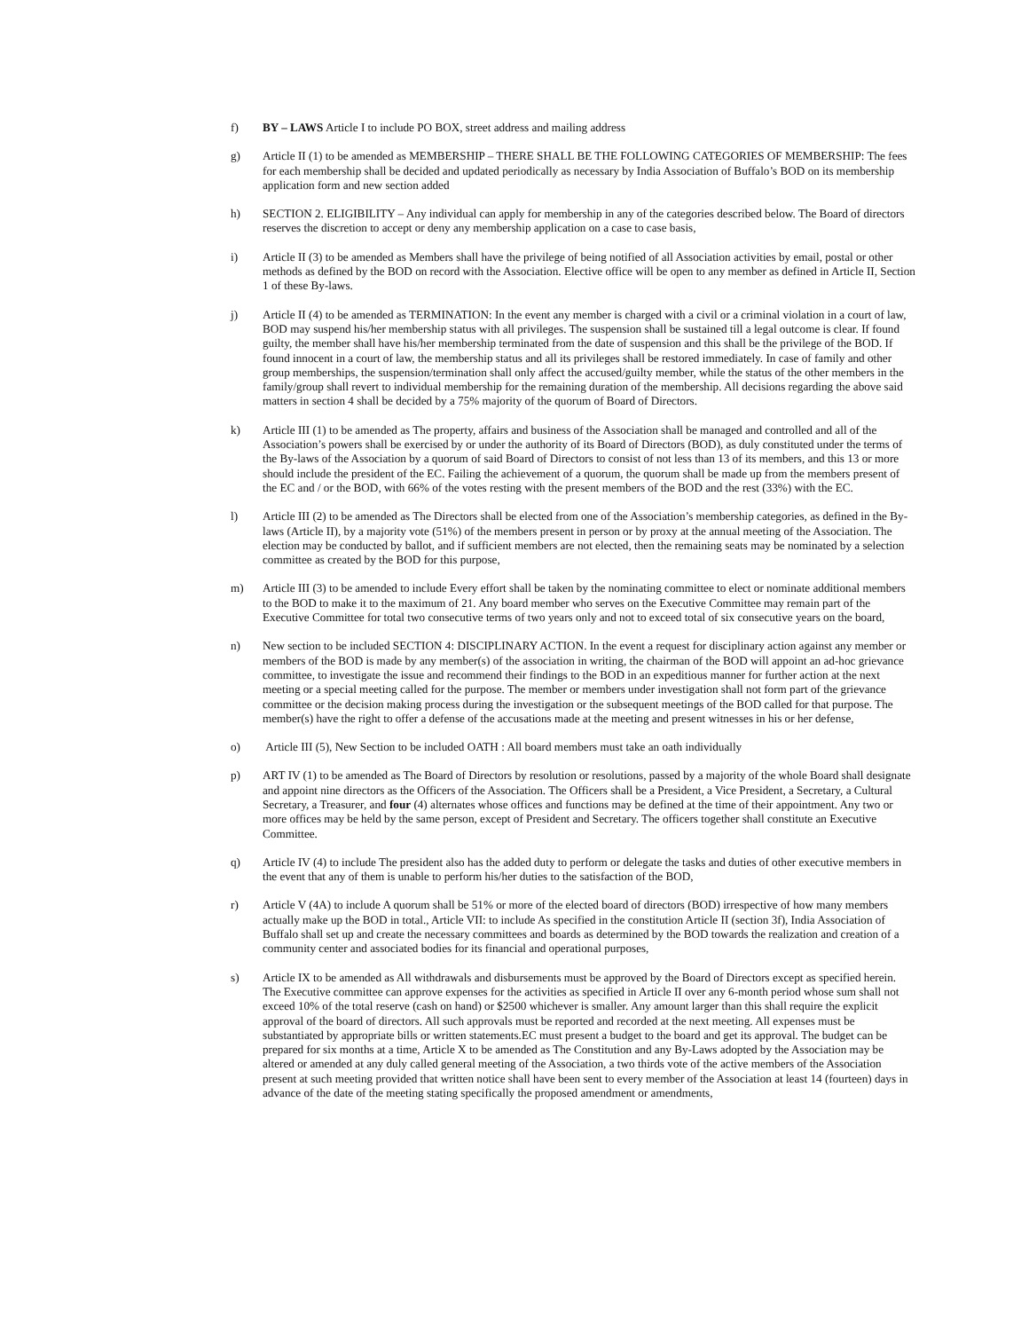f) BY – LAWS Article I to include PO BOX, street address and mailing address
g) Article II (1) to be amended as MEMBERSHIP – THERE SHALL BE THE FOLLOWING CATEGORIES OF MEMBERSHIP: The fees for each membership shall be decided and updated periodically as necessary by India Association of Buffalo’s BOD on its membership application form and new section added
h) SECTION 2. ELIGIBILITY – Any individual can apply for membership in any of the categories described below. The Board of directors reserves the discretion to accept or deny any membership application on a case to case basis,
i) Article II (3) to be amended as Members shall have the privilege of being notified of all Association activities by email, postal or other methods as defined by the BOD on record with the Association. Elective office will be open to any member as defined in Article II, Section 1 of these By-laws.
j) Article II (4) to be amended as TERMINATION: In the event any member is charged with a civil or a criminal violation in a court of law, BOD may suspend his/her membership status with all privileges. The suspension shall be sustained till a legal outcome is clear. If found guilty, the member shall have his/her membership terminated from the date of suspension and this shall be the privilege of the BOD. If found innocent in a court of law, the membership status and all its privileges shall be restored immediately. In case of family and other group memberships, the suspension/termination shall only affect the accused/guilty member, while the status of the other members in the family/group shall revert to individual membership for the remaining duration of the membership. All decisions regarding the above said matters in section 4 shall be decided by a 75% majority of the quorum of Board of Directors.
k) Article III (1) to be amended as The property, affairs and business of the Association shall be managed and controlled and all of the Association’s powers shall be exercised by or under the authority of its Board of Directors (BOD), as duly constituted under the terms of the By-laws of the Association by a quorum of said Board of Directors to consist of not less than 13 of its members, and this 13 or more should include the president of the EC. Failing the achievement of a quorum, the quorum shall be made up from the members present of the EC and / or the BOD, with 66% of the votes resting with the present members of the BOD and the rest (33%) with the EC.
l) Article III (2) to be amended as The Directors shall be elected from one of the Association’s membership categories, as defined in the By-laws (Article II), by a majority vote (51%) of the members present in person or by proxy at the annual meeting of the Association. The election may be conducted by ballot, and if sufficient members are not elected, then the remaining seats may be nominated by a selection committee as created by the BOD for this purpose,
m) Article III (3) to be amended to include Every effort shall be taken by the nominating committee to elect or nominate additional members to the BOD to make it to the maximum of 21. Any board member who serves on the Executive Committee may remain part of the Executive Committee for total two consecutive terms of two years only and not to exceed total of six consecutive years on the board,
n) New section to be included SECTION 4: DISCIPLINARY ACTION. In the event a request for disciplinary action against any member or members of the BOD is made by any member(s) of the association in writing, the chairman of the BOD will appoint an ad-hoc grievance committee, to investigate the issue and recommend their findings to the BOD in an expeditious manner for further action at the next meeting or a special meeting called for the purpose. The member or members under investigation shall not form part of the grievance committee or the decision making process during the investigation or the subsequent meetings of the BOD called for that purpose. The member(s) have the right to offer a defense of the accusations made at the meeting and present witnesses in his or her defense,
o) Article III (5), New Section to be included OATH : All board members must take an oath individually
p) ART IV (1) to be amended as The Board of Directors by resolution or resolutions, passed by a majority of the whole Board shall designate and appoint nine directors as the Officers of the Association. The Officers shall be a President, a Vice President, a Secretary, a Cultural Secretary, a Treasurer, and four (4) alternates whose offices and functions may be defined at the time of their appointment. Any two or more offices may be held by the same person, except of President and Secretary. The officers together shall constitute an Executive Committee.
q) Article IV (4) to include The president also has the added duty to perform or delegate the tasks and duties of other executive members in the event that any of them is unable to perform his/her duties to the satisfaction of the BOD,
r) Article V (4A) to include A quorum shall be 51% or more of the elected board of directors (BOD) irrespective of how many members actually make up the BOD in total., Article VII: to include As specified in the constitution Article II (section 3f), India Association of Buffalo shall set up and create the necessary committees and boards as determined by the BOD towards the realization and creation of a community center and associated bodies for its financial and operational purposes,
s) Article IX to be amended as All withdrawals and disbursements must be approved by the Board of Directors except as specified herein. The Executive committee can approve expenses for the activities as specified in Article II over any 6-month period whose sum shall not exceed 10% of the total reserve (cash on hand) or $2500 whichever is smaller. Any amount larger than this shall require the explicit approval of the board of directors. All such approvals must be reported and recorded at the next meeting. All expenses must be substantiated by appropriate bills or written statements.EC must present a budget to the board and get its approval. The budget can be prepared for six months at a time, Article X to be amended as The Constitution and any By-Laws adopted by the Association may be altered or amended at any duly called general meeting of the Association, a two thirds vote of the active members of the Association present at such meeting provided that written notice shall have been sent to every member of the Association at least 14 (fourteen) days in advance of the date of the meeting stating specifically the proposed amendment or amendments,